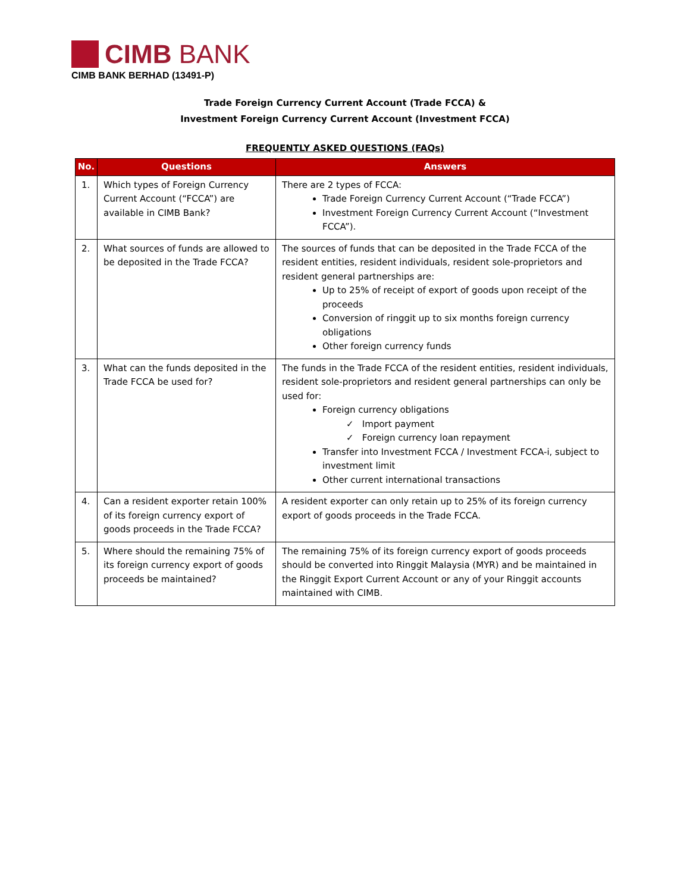CIMB BANK
CIMB BANK BERHAD (13491-P)
Trade Foreign Currency Current Account (Trade FCCA) &
Investment Foreign Currency Current Account (Investment FCCA)
FREQUENTLY ASKED QUESTIONS (FAQs)
| No. | Questions | Answers |
| --- | --- | --- |
| 1. | Which types of Foreign Currency Current Account (“FCCA”) are available in CIMB Bank? | There are 2 types of FCCA: Trade Foreign Currency Current Account (“Trade FCCA”) Investment Foreign Currency Current Account (“Investment FCCA”). |
| 2. | What sources of funds are allowed to be deposited in the Trade FCCA? | The sources of funds that can be deposited in the Trade FCCA of the resident entities, resident individuals, resident sole-proprietors and resident general partnerships are: Up to 25% of receipt of export of goods upon receipt of the proceeds Conversion of ringgit up to six months foreign currency obligations Other foreign currency funds |
| 3. | What can the funds deposited in the Trade FCCA be used for? | The funds in the Trade FCCA of the resident entities, resident individuals, resident sole-proprietors and resident general partnerships can only be used for: Foreign currency obligations ✓ Import payment ✓ Foreign currency loan repayment Transfer into Investment FCCA / Investment FCCA-i, subject to investment limit Other current international transactions |
| 4. | Can a resident exporter retain 100% of its foreign currency export of goods proceeds in the Trade FCCA? | A resident exporter can only retain up to 25% of its foreign currency export of goods proceeds in the Trade FCCA. |
| 5. | Where should the remaining 75% of its foreign currency export of goods proceeds be maintained? | The remaining 75% of its foreign currency export of goods proceeds should be converted into Ringgit Malaysia (MYR) and be maintained in the Ringgit Export Current Account or any of your Ringgit accounts maintained with CIMB. |